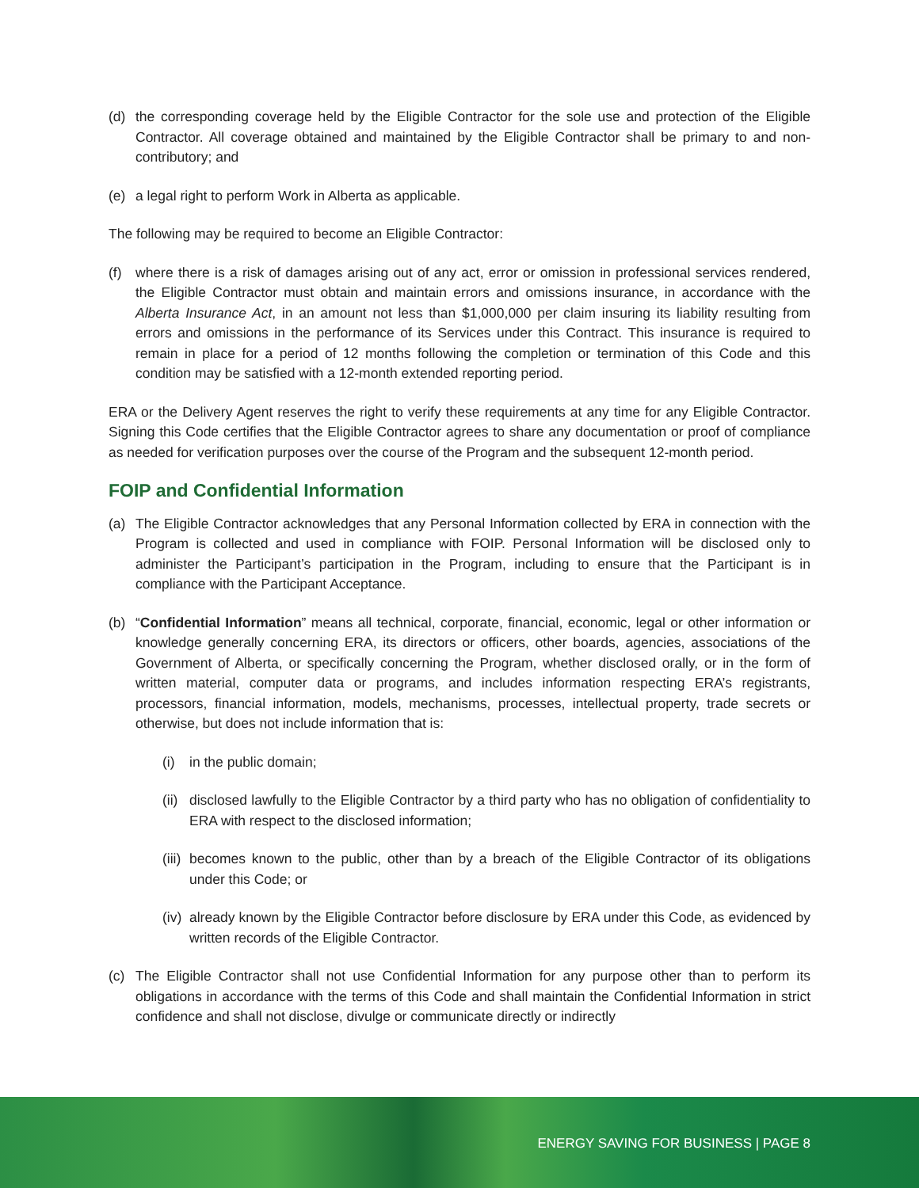(d) the corresponding coverage held by the Eligible Contractor for the sole use and protection of the Eligible Contractor. All coverage obtained and maintained by the Eligible Contractor shall be primary to and non-contributory; and
(e) a legal right to perform Work in Alberta as applicable.
The following may be required to become an Eligible Contractor:
(f) where there is a risk of damages arising out of any act, error or omission in professional services rendered, the Eligible Contractor must obtain and maintain errors and omissions insurance, in accordance with the Alberta Insurance Act, in an amount not less than $1,000,000 per claim insuring its liability resulting from errors and omissions in the performance of its Services under this Contract. This insurance is required to remain in place for a period of 12 months following the completion or termination of this Code and this condition may be satisfied with a 12-month extended reporting period.
ERA or the Delivery Agent reserves the right to verify these requirements at any time for any Eligible Contractor. Signing this Code certifies that the Eligible Contractor agrees to share any documentation or proof of compliance as needed for verification purposes over the course of the Program and the subsequent 12-month period.
FOIP and Confidential Information
(a) The Eligible Contractor acknowledges that any Personal Information collected by ERA in connection with the Program is collected and used in compliance with FOIP. Personal Information will be disclosed only to administer the Participant’s participation in the Program, including to ensure that the Participant is in compliance with the Participant Acceptance.
(b) “Confidential Information” means all technical, corporate, financial, economic, legal or other information or knowledge generally concerning ERA, its directors or officers, other boards, agencies, associations of the Government of Alberta, or specifically concerning the Program, whether disclosed orally, or in the form of written material, computer data or programs, and includes information respecting ERA’s registrants, processors, financial information, models, mechanisms, processes, intellectual property, trade secrets or otherwise, but does not include information that is:
(i) in the public domain;
(ii) disclosed lawfully to the Eligible Contractor by a third party who has no obligation of confidentiality to ERA with respect to the disclosed information;
(iii) becomes known to the public, other than by a breach of the Eligible Contractor of its obligations under this Code; or
(iv) already known by the Eligible Contractor before disclosure by ERA under this Code, as evidenced by written records of the Eligible Contractor.
(c) The Eligible Contractor shall not use Confidential Information for any purpose other than to perform its obligations in accordance with the terms of this Code and shall maintain the Confidential Information in strict confidence and shall not disclose, divulge or communicate directly or indirectly
ENERGY SAVING FOR BUSINESS | PAGE 8